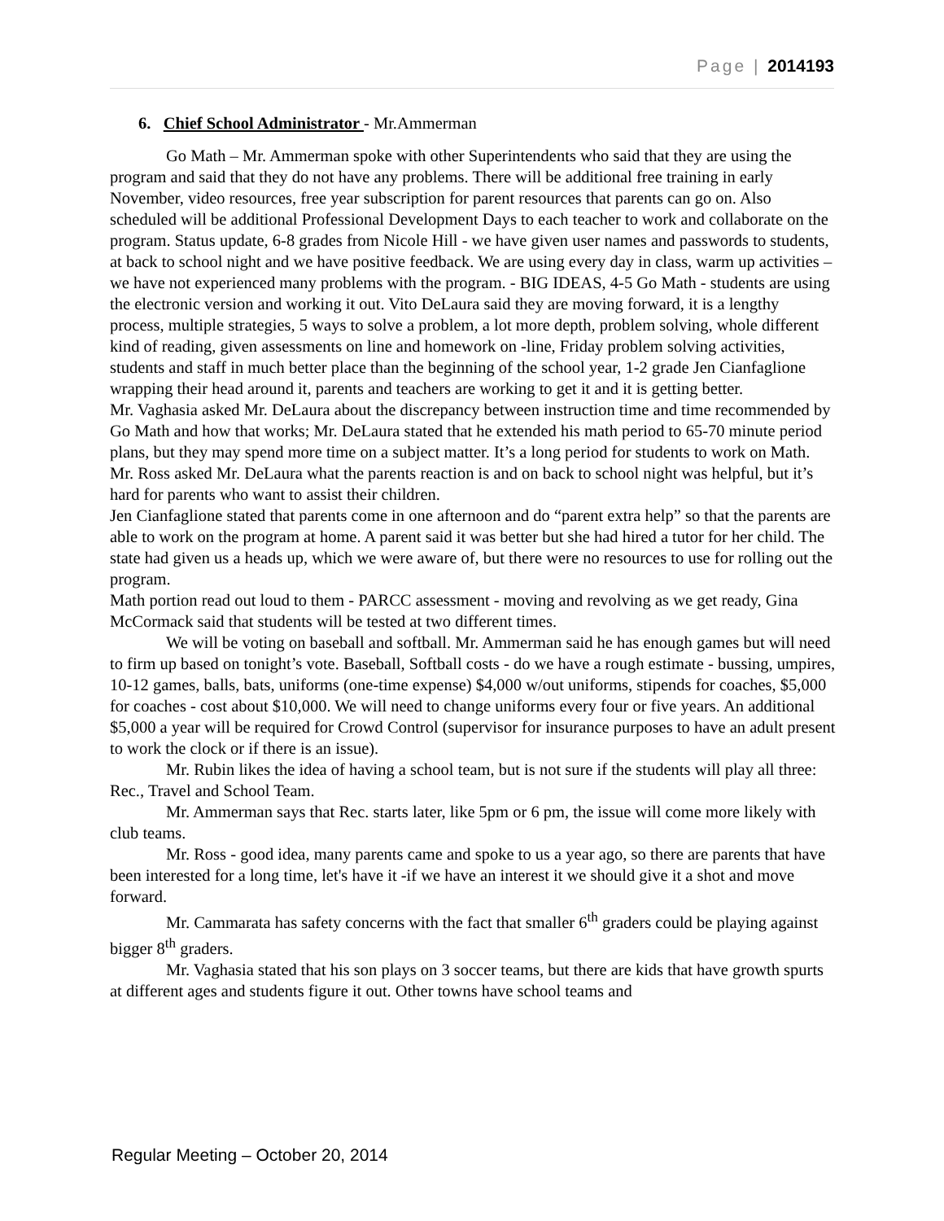Page | 2014193
6. Chief School Administrator - Mr.Ammerman
Go Math – Mr. Ammerman spoke with other Superintendents who said that they are using the program and said that they do not have any problems. There will be additional free training in early November, video resources, free year subscription for parent resources that parents can go on. Also scheduled will be additional Professional Development Days to each teacher to work and collaborate on the program. Status update, 6-8 grades from Nicole Hill - we have given user names and passwords to students, at back to school night and we have positive feedback. We are using every day in class, warm up activities –we have not experienced many problems with the program. - BIG IDEAS, 4-5 Go Math - students are using the electronic version and working it out. Vito DeLaura said they are moving forward, it is a lengthy process, multiple strategies, 5 ways to solve a problem, a lot more depth, problem solving, whole different kind of reading, given assessments on line and homework on -line, Friday problem solving activities, students and staff in much better place than the beginning of the school year, 1-2 grade Jen Cianfaglione wrapping their head around it, parents and teachers are working to get it and it is getting better.
Mr. Vaghasia asked Mr. DeLaura about the discrepancy between instruction time and time recommended by Go Math and how that works; Mr. DeLaura stated that he extended his math period to 65-70 minute period plans, but they may spend more time on a subject matter. It’s a long period for students to work on Math.
Mr. Ross asked Mr. DeLaura what the parents reaction is and on back to school night was helpful, but it’s hard for parents who want to assist their children.
Jen Cianfaglione stated that parents come in one afternoon and do “parent extra help” so that the parents are able to work on the program at home. A parent said it was better but she had hired a tutor for her child. The state had given us a heads up, which we were aware of, but there were no resources to use for rolling out the program.
Math portion read out loud to them - PARCC assessment - moving and revolving as we get ready, Gina McCormack said that students will be tested at two different times.
We will be voting on baseball and softball. Mr. Ammerman said he has enough games but will need to firm up based on tonight’s vote. Baseball, Softball costs - do we have a rough estimate - bussing, umpires, 10-12 games, balls, bats, uniforms (one-time expense) $4,000 w/out uniforms, stipends for coaches, $5,000 for coaches - cost about $10,000. We will need to change uniforms every four or five years. An additional $5,000 a year will be required for Crowd Control (supervisor for insurance purposes to have an adult present to work the clock or if there is an issue).
Mr. Rubin likes the idea of having a school team, but is not sure if the students will play all three: Rec., Travel and School Team.
Mr. Ammerman says that Rec. starts later, like 5pm or 6 pm, the issue will come more likely with club teams.
Mr. Ross - good idea, many parents came and spoke to us a year ago, so there are parents that have been interested for a long time, let's have it -if we have an interest it we should give it a shot and move forward.
Mr. Cammarata has safety concerns with the fact that smaller 6<sup>th</sup> graders could be playing against bigger 8<sup>th</sup> graders.
Mr. Vaghasia stated that his son plays on 3 soccer teams, but there are kids that have growth spurts at different ages and students figure it out. Other towns have school teams and
Regular Meeting – October 20, 2014